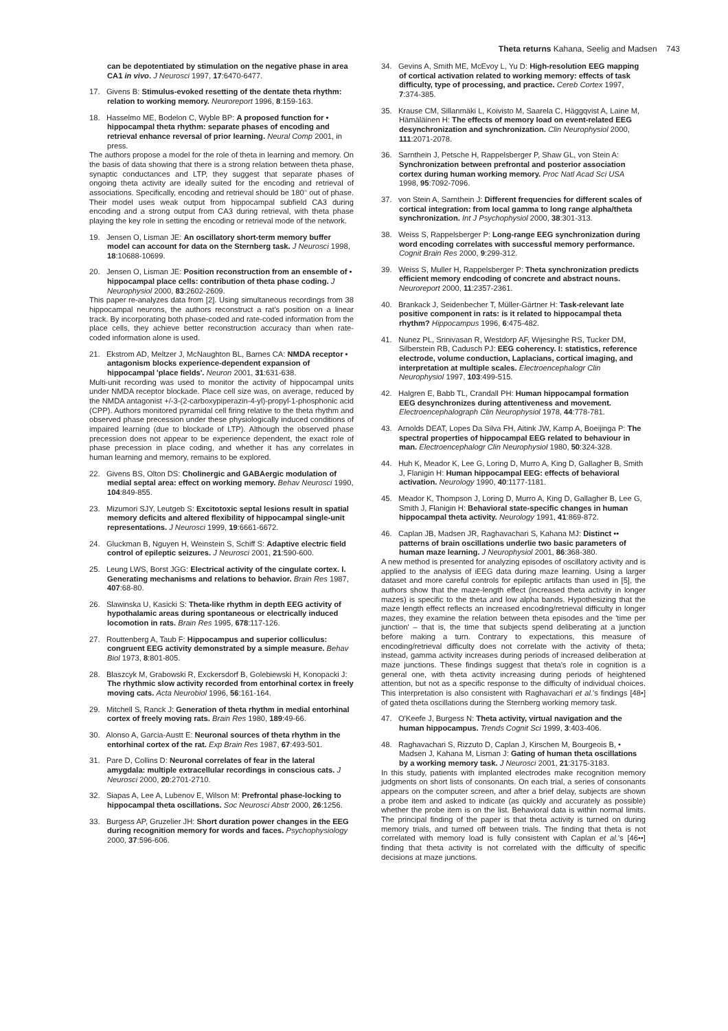Theta returns Kahana, Seelig and Madsen 743
can be depotentiated by stimulation on the negative phase in area CA1 in vivo. J Neurosci 1997, 17:6470-6477.
17. Givens B: Stimulus-evoked resetting of the dentate theta rhythm: relation to working memory. Neuroreport 1996, 8:159-163.
18. Hasselmo ME, Bodelon C, Wyble BP: A proposed function for • hippocampal theta rhythm: separate phases of encoding and retrieval enhance reversal of prior learning. Neural Comp 2001, in press.
The authors propose a model for the role of theta in learning and memory. On the basis of data showing that there is a strong relation between theta phase, synaptic conductances and LTP, they suggest that separate phases of ongoing theta activity are ideally suited for the encoding and retrieval of associations. Specifically, encoding and retrieval should be 180° out of phase. Their model uses weak output from hippocampal subfield CA3 during encoding and a strong output from CA3 during retrieval, with theta phase playing the key role in setting the encoding or retrieval mode of the network.
19. Jensen O, Lisman JE: An oscillatory short-term memory buffer model can account for data on the Sternberg task. J Neurosci 1998, 18:10688-10699.
20. Jensen O, Lisman JE: Position reconstruction from an ensemble of • hippocampal place cells: contribution of theta phase coding. J Neurophysiol 2000, 83:2602-2609.
This paper re-analyzes data from [2]. Using simultaneous recordings from 38 hippocampal neurons, the authors reconstruct a rat's position on a linear track. By incorporating both phase-coded and rate-coded information from the place cells, they achieve better reconstruction accuracy than when rate-coded information alone is used.
21. Ekstrom AD, Meltzer J, McNaughton BL, Barnes CA: NMDA receptor • antagonism blocks experience-dependent expansion of hippocampal 'place fields'. Neuron 2001, 31:631-638.
Multi-unit recording was used to monitor the activity of hippocampal units under NMDA receptor blockade. Place cell size was, on average, reduced by the NMDA antagonist +/-3-(2-carboxypiperazin-4-yl)-propyl-1-phosphonic acid (CPP). Authors monitored pyramidal cell firing relative to the theta rhythm and observed phase precession under these physiologically induced conditions of impaired learning (due to blockade of LTP). Although the observed phase precession does not appear to be experience dependent, the exact role of phase precession in place coding, and whether it has any correlates in human learning and memory, remains to be explored.
22. Givens BS, Olton DS: Cholinergic and GABAergic modulation of medial septal area: effect on working memory. Behav Neurosci 1990, 104:849-855.
23. Mizumori SJY, Leutgeb S: Excitotoxic septal lesions result in spatial memory deficits and altered flexibility of hippocampal single-unit representations. J Neurosci 1999, 19:6661-6672.
24. Gluckman B, Nguyen H, Weinstein S, Schiff S: Adaptive electric field control of epileptic seizures. J Neurosci 2001, 21:590-600.
25. Leung LWS, Borst JGG: Electrical activity of the cingulate cortex. I. Generating mechanisms and relations to behavior. Brain Res 1987, 407:68-80.
26. Slawinska U, Kasicki S: Theta-like rhythm in depth EEG activity of hypothalamic areas during spontaneous or electrically induced locomotion in rats. Brain Res 1995, 678:117-126.
27. Routtenberg A, Taub F: Hippocampus and superior colliculus: congruent EEG activity demonstrated by a simple measure. Behav Biol 1973, 8:801-805.
28. Blaszcyk M, Grabowski R, Exckersdorf B, Golebiewski H, Konopacki J: The rhythmic slow activity recorded from entorhinal cortex in freely moving cats. Acta Neurobiol 1996, 56:161-164.
29. Mitchell S, Ranck J: Generation of theta rhythm in medial entorhinal cortex of freely moving rats. Brain Res 1980, 189:49-66.
30. Alonso A, Garcia-Austt E: Neuronal sources of theta rhythm in the entorhinal cortex of the rat. Exp Brain Res 1987, 67:493-501.
31. Pare D, Collins D: Neuronal correlates of fear in the lateral amygdala: multiple extracellular recordings in conscious cats. J Neurosci 2000, 20:2701-2710.
32. Siapas A, Lee A, Lubenov E, Wilson M: Prefrontal phase-locking to hippocampal theta oscillations. Soc Neurosci Abstr 2000, 26:1256.
33. Burgess AP, Gruzelier JH: Short duration power changes in the EEG during recognition memory for words and faces. Psychophysiology 2000, 37:596-606.
34. Gevins A, Smith ME, McEvoy L, Yu D: High-resolution EEG mapping of cortical activation related to working memory: effects of task difficulty, type of processing, and practice. Cereb Cortex 1997, 7:374-385.
35. Krause CM, Sillanmäki L, Koivisto M, Saarela C, Häggqvist A, Laine M, Hämäläinen H: The effects of memory load on event-related EEG desynchronization and synchronization. Clin Neurophysiol 2000, 111:2071-2078.
36. Sarnthein J, Petsche H, Rappelsberger P, Shaw GL, von Stein A: Synchronization between prefrontal and posterior association cortex during human working memory. Proc Natl Acad Sci USA 1998, 95:7092-7096.
37. von Stein A, Sarnthein J: Different frequencies for different scales of cortical integration: from local gamma to long range alpha/theta synchronization. Int J Psychophysiol 2000, 38:301-313.
38. Weiss S, Rappelsberger P: Long-range EEG synchronization during word encoding correlates with successful memory performance. Cognit Brain Res 2000, 9:299-312.
39. Weiss S, Muller H, Rappelsberger P: Theta synchronization predicts efficient memory endcoding of concrete and abstract nouns. Neuroreport 2000, 11:2357-2361.
40. Brankack J, Seidenbecher T, Müller-Gärtner H: Task-relevant late positive component in rats: is it related to hippocampal theta rhythm? Hippocampus 1996, 6:475-482.
41. Nunez PL, Srinivasan R, Westdorp AF, Wijesinghe RS, Tucker DM, Silberstein RB, Cadusch PJ: EEG coherency. I: statistics, reference electrode, volume conduction, Laplacians, cortical imaging, and interpretation at multiple scales. Electroencephalogr Clin Neurophysiol 1997, 103:499-515.
42. Halgren E, Babb TL, Crandall PH: Human hippocampal formation EEG desynchronizes during attentiveness and movement. Electroencephalograph Clin Neurophysiol 1978, 44:778-781.
43. Arnolds DEAT, Lopes Da Silva FH, Aitink JW, Kamp A, Boeijinga P: The spectral properties of hippocampal EEG related to behaviour in man. Electroencephalogr Clin Neurophysiol 1980, 50:324-328.
44. Huh K, Meador K, Lee G, Loring D, Murro A, King D, Gallagher B, Smith J, Flanigin H: Human hippocampal EEG: effects of behavioral activation. Neurology 1990, 40:1177-1181.
45. Meador K, Thompson J, Loring D, Murro A, King D, Gallagher B, Lee G, Smith J, Flanigin H: Behavioral state-specific changes in human hippocampal theta activity. Neurology 1991, 41:869-872.
46. Caplan JB, Madsen JR, Raghavachari S, Kahana MJ: Distinct •• patterns of brain oscillations underlie two basic parameters of human maze learning. J Neurophysiol 2001, 86:368-380.
A new method is presented for analyzing episodes of oscillatory activity and is applied to the analysis of iEEG data during maze learning. Using a larger dataset and more careful controls for epileptic artifacts than used in [5], the authors show that the maze-length effect (increased theta activity in longer mazes) is specific to the theta and low alpha bands. Hypothesizing that the maze length effect reflects an increased encoding/retrieval difficulty in longer mazes, they examine the relation between theta episodes and the 'time per junction' – that is, the time that subjects spend deliberating at a junction before making a turn. Contrary to expectations, this measure of encoding/retrieval difficulty does not correlate with the activity of theta; instead, gamma activity increases during periods of increased deliberation at maze junctions. These findings suggest that theta's role in cognition is a general one, with theta activity increasing during periods of heightened attention, but not as a specific response to the difficulty of individual choices. This interpretation is also consistent with Raghavachari et al.'s findings [48•] of gated theta oscillations during the Sternberg working memory task.
47. O'Keefe J, Burgess N: Theta activity, virtual navigation and the human hippocampus. Trends Cognit Sci 1999, 3:403-406.
48. Raghavachari S, Rizzuto D, Caplan J, Kirschen M, Bourgeois B, • Madsen J, Kahana M, Lisman J: Gating of human theta oscillations by a working memory task. J Neurosci 2001, 21:3175-3183.
In this study, patients with implanted electrodes make recognition memory judgments on short lists of consonants. On each trial, a series of consonants appears on the computer screen, and after a brief delay, subjects are shown a probe item and asked to indicate (as quickly and accurately as possible) whether the probe item is on the list. Behavioral data is within normal limits. The principal finding of the paper is that theta activity is turned on during memory trials, and turned off between trials. The finding that theta is not correlated with memory load is fully consistent with Caplan et al.'s [46••] finding that theta activity is not correlated with the difficulty of specific decisions at maze junctions.